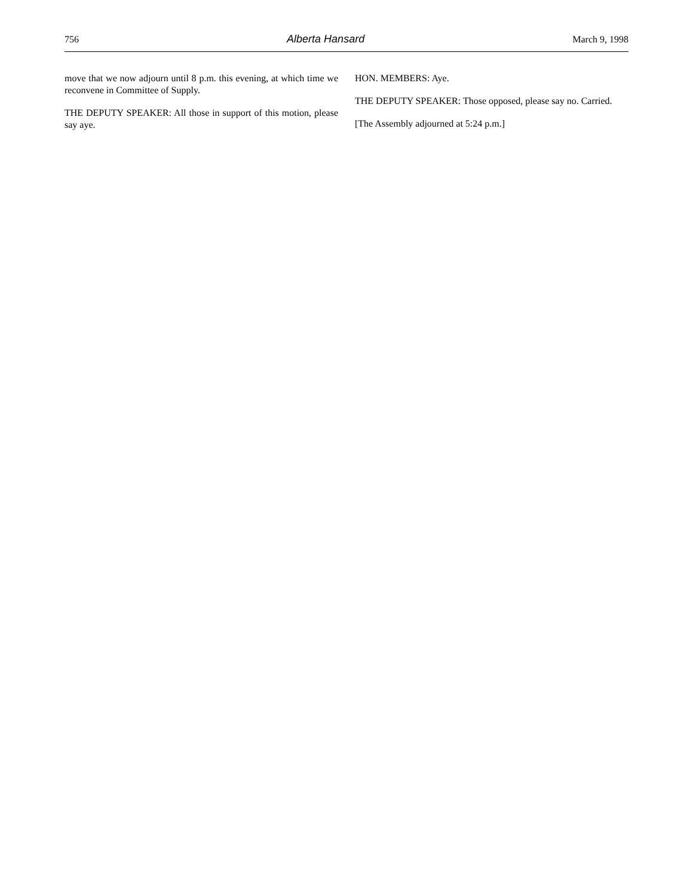756 Alberta Hansard March 9, 1998
move that we now adjourn until 8 p.m. this evening, at which time we reconvene in Committee of Supply.
THE DEPUTY SPEAKER: All those in support of this motion, please say aye.
HON. MEMBERS: Aye.
THE DEPUTY SPEAKER: Those opposed, please say no. Carried.
[The Assembly adjourned at 5:24 p.m.]